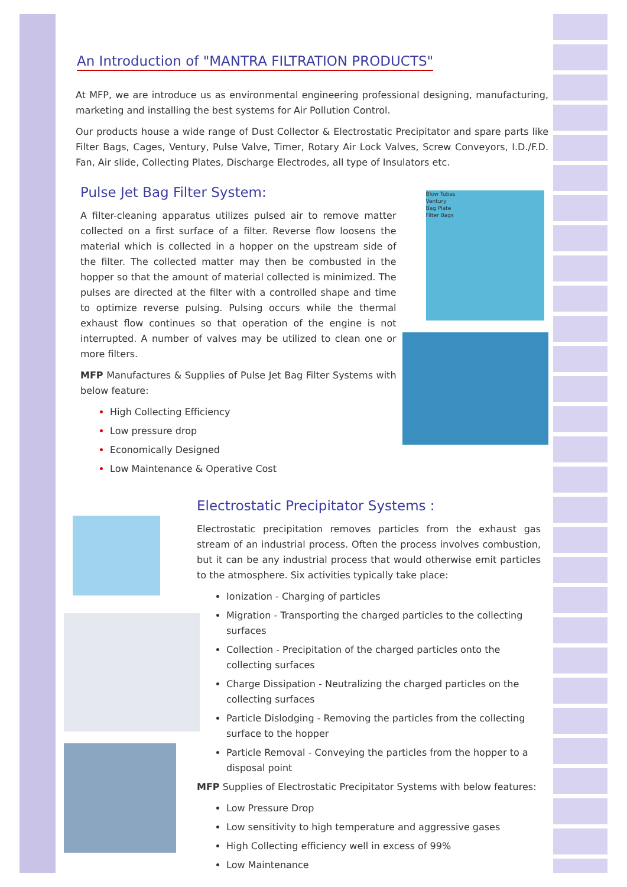An Introduction of "MANTRA FILTRATION PRODUCTS"
At MFP, we are introduce us as environmental engineering professional designing, manufacturing, marketing and installing the best systems for Air Pollution Control.
Our products house a wide range of Dust Collector & Electrostatic Precipitator and spare parts like Filter Bags, Cages, Ventury, Pulse Valve, Timer, Rotary Air Lock Valves, Screw Conveyors, I.D./F.D. Fan, Air slide, Collecting Plates, Discharge Electrodes, all type of Insulators etc.
Pulse Jet Bag Filter System:
A filter-cleaning apparatus utilizes pulsed air to remove matter collected on a first surface of a filter. Reverse flow loosens the material which is collected in a hopper on the upstream side of the filter. The collected matter may then be combusted in the hopper so that the amount of material collected is minimized. The pulses are directed at the filter with a controlled shape and time to optimize reverse pulsing. Pulsing occurs while the thermal exhaust flow continues so that operation of the engine is not interrupted. A number of valves may be utilized to clean one or more filters.
MFP Manufactures & Supplies of Pulse Jet Bag Filter Systems with below feature:
High Collecting Efficiency
Low pressure drop
Economically Designed
Low Maintenance & Operative Cost
Blow Tubes
Ventury
Bag Plate
Filter Bags
Electrostatic Precipitator Systems :
Electrostatic precipitation removes particles from the exhaust gas stream of an industrial process. Often the process involves combustion, but it can be any industrial process that would otherwise emit particles to the atmosphere. Six activities typically take place:
Ionization - Charging of particles
Migration - Transporting the charged particles to the collecting surfaces
Collection - Precipitation of the charged particles onto the collecting surfaces
Charge Dissipation - Neutralizing the charged particles on the collecting surfaces
Particle Dislodging - Removing the particles from the collecting surface to the hopper
Particle Removal - Conveying the particles from the hopper to a disposal point
MFP Supplies of Electrostatic Precipitator Systems with below features:
Low Pressure Drop
Low sensitivity to high temperature and aggressive gases
High Collecting efficiency well in excess of 99%
Low Maintenance